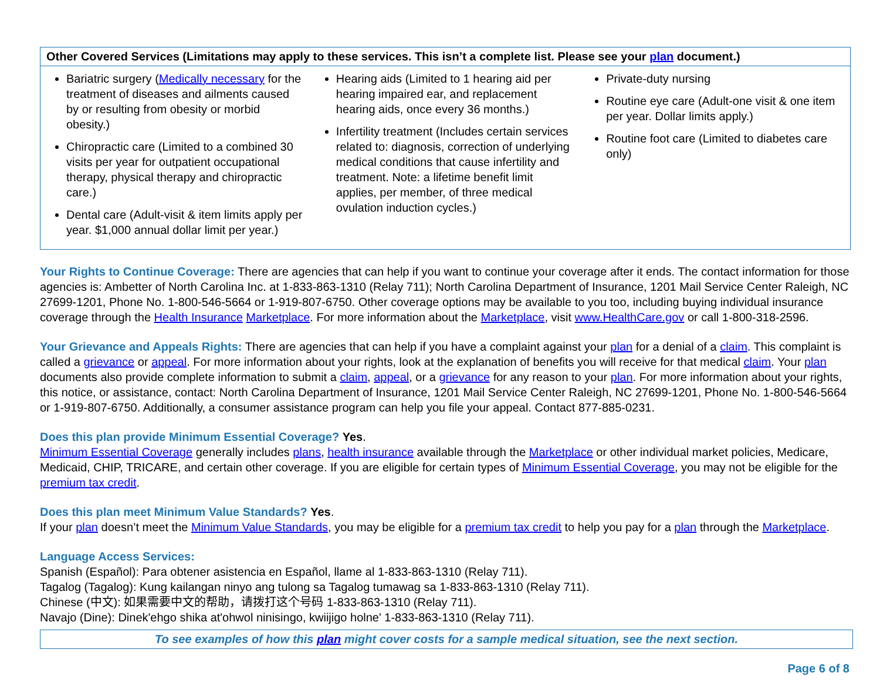| Other Covered Services (Limitations may apply to these services. This isn’t a complete list. Please see your plan document.) | | |
| --- | --- | --- |
| Bariatric surgery ( Medically necessary for the treatment of diseases and ailments caused by or resulting from obesity or morbid obesity.) Chiropractic care (Limited to a combined 30 visits per year for outpatient occupational therapy, physical therapy and chiropractic care.) Dental care (Adult-visit & item limits apply per year. $1,000 annual dollar limit per year.) | Hearing aids (Limited to 1 hearing aid per hearing impaired ear, and replacement hearing aids, once every 36 months.) Infertility treatment (Includes certain services related to: diagnosis, correction of underlying medical conditions that cause infertility and treatment. Note: a lifetime benefit limit applies, per member, of three medical ovulation induction cycles.) | Private-duty nursing Routine eye care (Adult-one visit & one item per year. Dollar limits apply.) Routine foot care (Limited to diabetes care only) |
Your Rights to Continue Coverage: There are agencies that can help if you want to continue your coverage after it ends. The contact information for those agencies is: Ambetter of North Carolina Inc. at 1-833-863-1310 (Relay 711); North Carolina Department of Insurance, 1201 Mail Service Center Raleigh, NC 27699-1201, Phone No. 1-800-546-5664 or 1-919-807-6750. Other coverage options may be available to you too, including buying individual insurance coverage through the Health Insurance Marketplace. For more information about the Marketplace, visit www.HealthCare.gov or call 1-800-318-2596.
Your Grievance and Appeals Rights: There are agencies that can help if you have a complaint against your plan for a denial of a claim. This complaint is called a grievance or appeal. For more information about your rights, look at the explanation of benefits you will receive for that medical claim. Your plan documents also provide complete information to submit a claim, appeal, or a grievance for any reason to your plan. For more information about your rights, this notice, or assistance, contact: North Carolina Department of Insurance, 1201 Mail Service Center Raleigh, NC 27699-1201, Phone No. 1-800-546-5664 or 1-919-807-6750. Additionally, a consumer assistance program can help you file your appeal. Contact 877-885-0231.
Does this plan provide Minimum Essential Coverage? Yes.
Minimum Essential Coverage generally includes plans, health insurance available through the Marketplace or other individual market policies, Medicare, Medicaid, CHIP, TRICARE, and certain other coverage. If you are eligible for certain types of Minimum Essential Coverage, you may not be eligible for the premium tax credit.
Does this plan meet Minimum Value Standards? Yes.
If your plan doesn’t meet the Minimum Value Standards, you may be eligible for a premium tax credit to help you pay for a plan through the Marketplace.
Language Access Services:
Spanish (Español): Para obtener asistencia en Español, llame al 1-833-863-1310 (Relay 711).
Tagalog (Tagalog): Kung kailangan ninyo ang tulong sa Tagalog tumawag sa 1-833-863-1310 (Relay 711).
Chinese (中文): 如果需要中文的帮助，请拨打这个号码 1-833-863-1310 (Relay 711).
Navajo (Dine): Dinek'ehgo shika at'ohwol ninisingo, kwiijigo holne' 1-833-863-1310 (Relay 711).
To see examples of how this plan might cover costs for a sample medical situation, see the next section.
Page 6 of 8